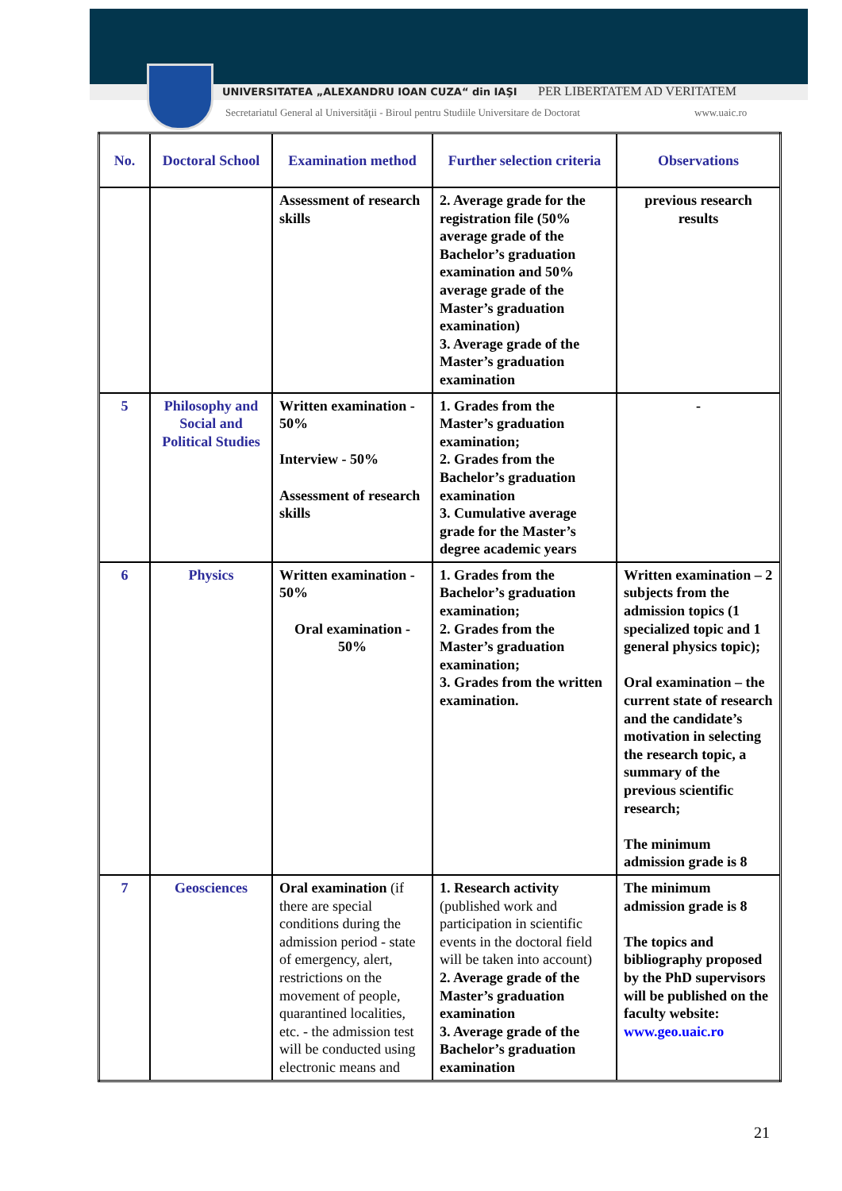UNIVERSITATEA „ALEXANDRU IOAN CUZA“ din IAŞI
PER LIBERTATEM AD VERITATEM
Secretariatul General al Universităţii - Biroul pentru Studiile Universitare de Doctorat
www.uaic.ro
| No. | Doctoral School | Examination method | Further selection criteria | Observations |
| --- | --- | --- | --- | --- |
| | | Assessment of research skills | 2. Average grade for the registration file (50% average grade of the Bachelor’s graduation examination and 50% average grade of the Master’s graduation examination) 3. Average grade of the Master’s graduation examination | previous research results |
| 5 | Philosophy and Social and Political Studies | Written examination - 50% Interview - 50% Assessment of research skills | 1. Grades from the Master’s graduation examination; 2. Grades from the Bachelor’s graduation examination 3. Cumulative average grade for the Master’s degree academic years | - |
| 6 | Physics | Written examination - 50% Oral examination - 50% | 1. Grades from the Bachelor’s graduation examination; 2. Grades from the Master’s graduation examination; 3. Grades from the written examination. | Written examination – 2 subjects from the admission topics (1 specialized topic and 1 general physics topic); Oral examination – the current state of research and the candidate’s motivation in selecting the research topic, a summary of the previous scientific research; The minimum admission grade is 8 |
| 7 | Geosciences | Oral examination (if there are special conditions during the admission period - state of emergency, alert, restrictions on the movement of people, quarantined localities, etc. - the admission test will be conducted using electronic means and | 1. Research activity (published work and participation in scientific events in the doctoral field will be taken into account) 2. Average grade of the Master’s graduation examination 3. Average grade of the Bachelor’s graduation examination | The minimum admission grade is 8 The topics and bibliography proposed by the PhD supervisors will be published on the faculty website: www.geo.uaic.ro |
21